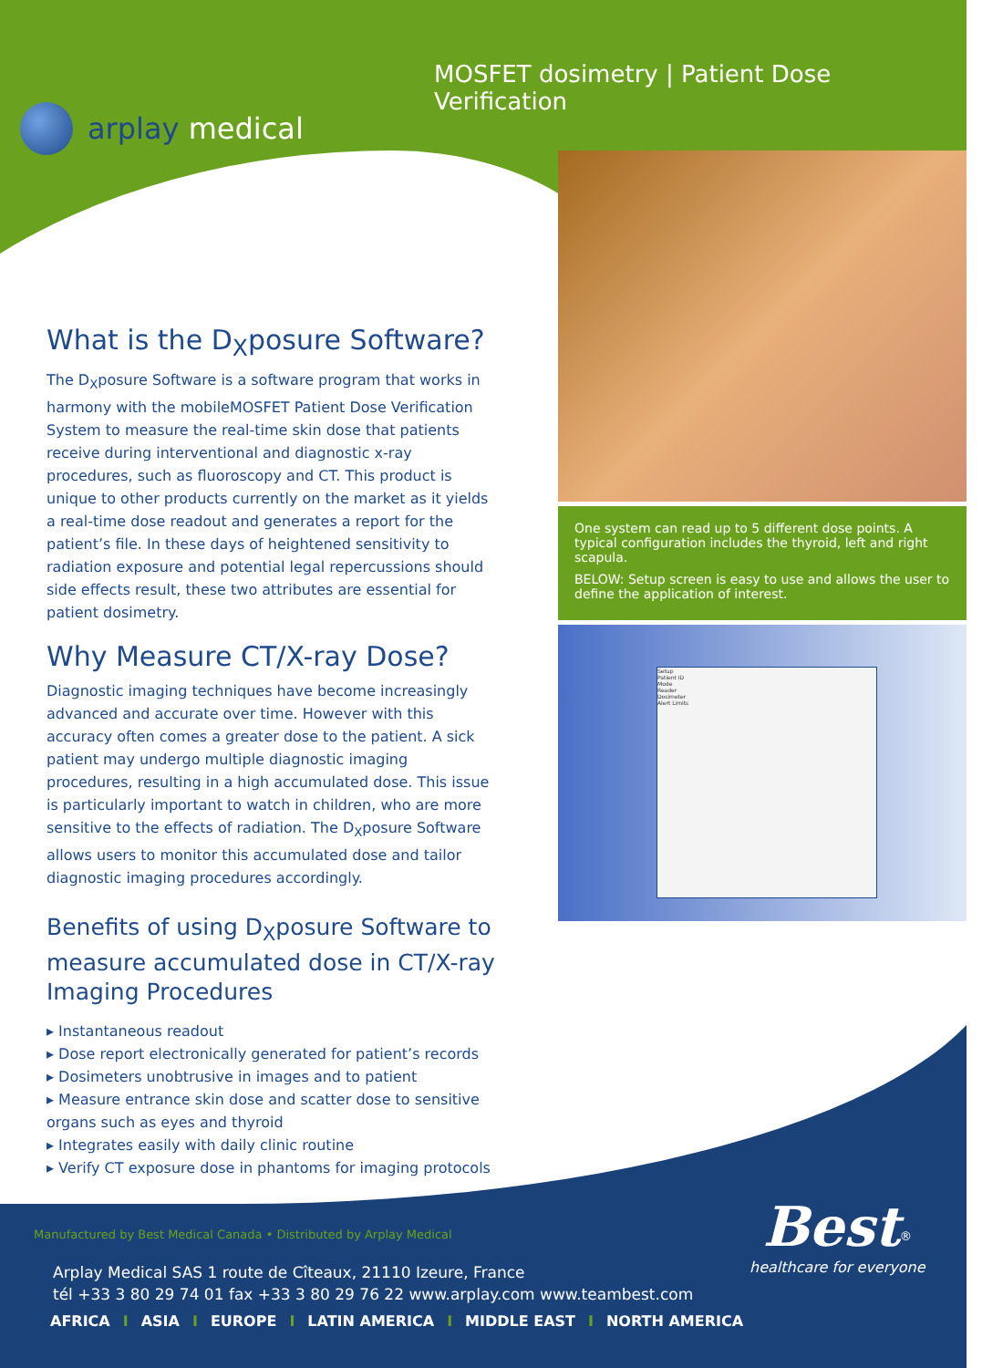MOSFET dosimetry | Patient Dose Verification
arplay medical
What is the D<sub>X</sub>posure Software?
The D<sub>X</sub>posure Software is a software program that works in harmony with the mobileMOSFET Patient Dose Verification System to measure the real-time skin dose that patients receive during interventional and diagnostic x-ray procedures, such as fluoroscopy and CT. This product is unique to other products currently on the market as it yields a real-time dose readout and generates a report for the patient’s file. In these days of heightened sensitivity to radiation exposure and potential legal repercussions should side effects result, these two attributes are essential for patient dosimetry.
Why Measure CT/X-ray Dose?
Diagnostic imaging techniques have become increasingly advanced and accurate over time. However with this accuracy often comes a greater dose to the patient. A sick patient may undergo multiple diagnostic imaging procedures, resulting in a high accumulated dose. This issue is particularly important to watch in children, who are more sensitive to the effects of radiation. The D<sub>X</sub>posure Software allows users to monitor this accumulated dose and tailor diagnostic imaging procedures accordingly.
Benefits of using D<sub>X</sub>posure Software to measure accumulated dose in CT/X-ray Imaging Procedures
▸ Instantaneous readout
▸ Dose report electronically generated for patient’s records
▸ Dosimeters unobtrusive in images and to patient
▸ Measure entrance skin dose and scatter dose to sensitive organs such as eyes and thyroid
▸ Integrates easily with daily clinic routine
▸ Verify CT exposure dose in phantoms for imaging protocols
One system can read up to 5 different dose points. A typical configuration includes the thyroid, left and right scapula.
BELOW: Setup screen is easy to use and allows the user to define the application of interest.
Setup
Patient ID
Mode
Reader
Dosimeter
Alert Limits
Manufactured by Best Medical Canada • Distributed by Arplay Medical
Arplay Medical SAS 1 route de Cîteaux, 21110 Izeure, France
tél +33 3 80 29 74 01 fax +33 3 80 29 76 22 www.arplay.com www.teambest.com
AFRICA I ASIA I EUROPE I LATIN AMERICA I MIDDLE EAST I NORTH AMERICA
Best<sup>®</sup>
healthcare for everyone